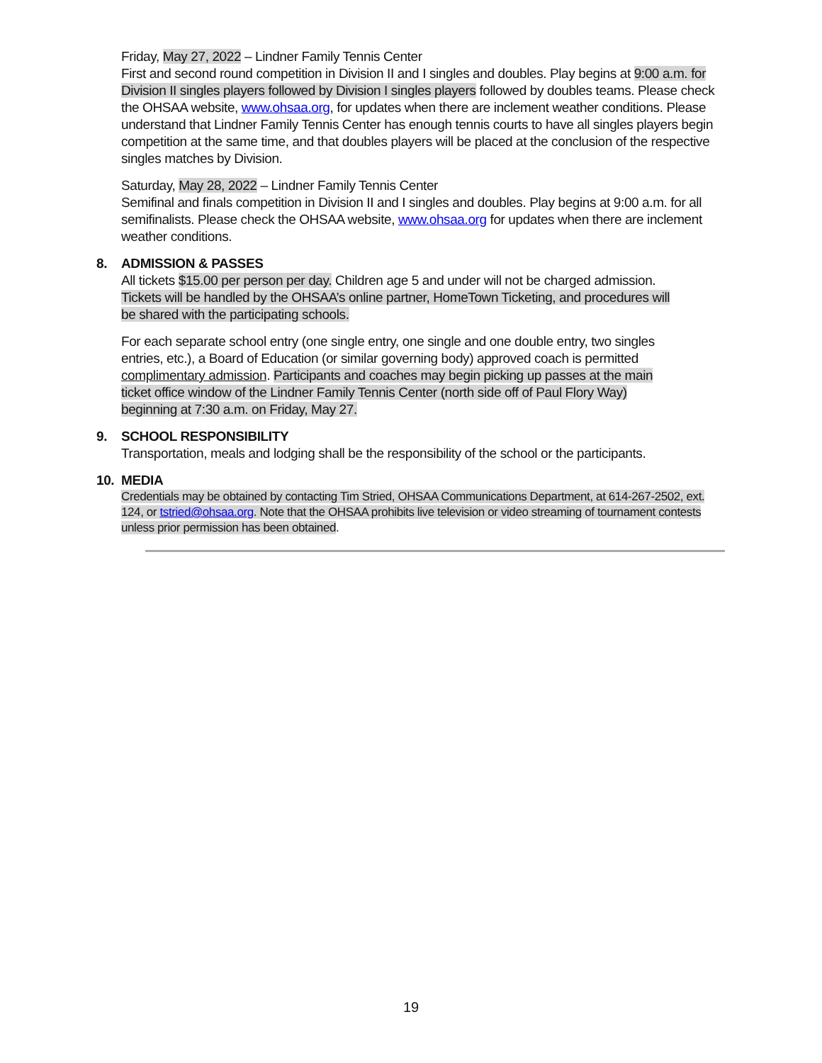Friday, May 27, 2022 – Lindner Family Tennis Center
First and second round competition in Division II and I singles and doubles. Play begins at 9:00 a.m. for Division II singles players followed by Division I singles players followed by doubles teams. Please check the OHSAA website, www.ohsaa.org, for updates when there are inclement weather conditions. Please understand that Lindner Family Tennis Center has enough tennis courts to have all singles players begin competition at the same time, and that doubles players will be placed at the conclusion of the respective singles matches by Division.
Saturday, May 28, 2022 – Lindner Family Tennis Center
Semifinal and finals competition in Division II and I singles and doubles. Play begins at 9:00 a.m. for all semifinalists. Please check the OHSAA website, www.ohsaa.org for updates when there are inclement weather conditions.
8. ADMISSION & PASSES
All tickets $15.00 per person per day. Children age 5 and under will not be charged admission. Tickets will be handled by the OHSAA’s online partner, HomeTown Ticketing, and procedures will be shared with the participating schools.
For each separate school entry (one single entry, one single and one double entry, two singles entries, etc.), a Board of Education (or similar governing body) approved coach is permitted complimentary admission. Participants and coaches may begin picking up passes at the main ticket office window of the Lindner Family Tennis Center (north side off of Paul Flory Way) beginning at 7:30 a.m. on Friday, May 27.
9. SCHOOL RESPONSIBILITY
Transportation, meals and lodging shall be the responsibility of the school or the participants.
10. MEDIA
Credentials may be obtained by contacting Tim Stried, OHSAA Communications Department, at 614-267-2502, ext. 124, or tstried@ohsaa.org. Note that the OHSAA prohibits live television or video streaming of tournament contests unless prior permission has been obtained.
19